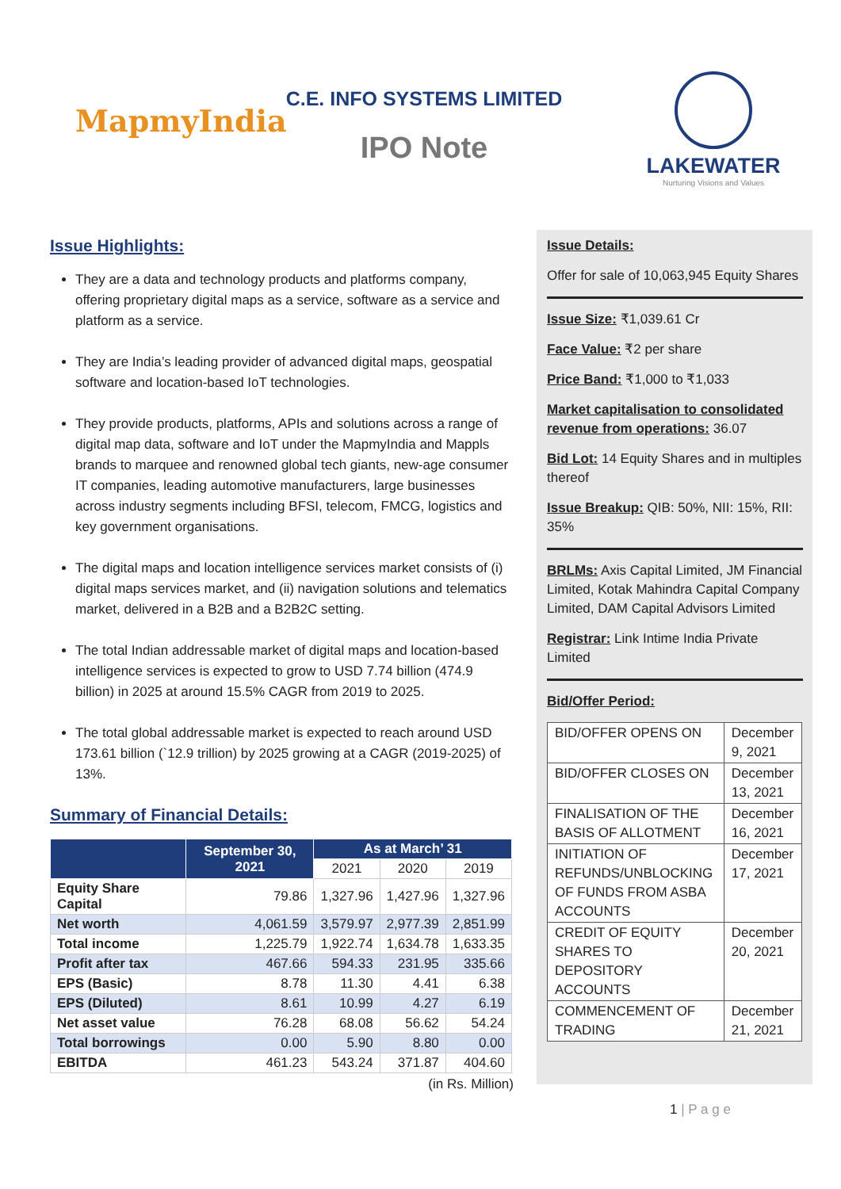MapmyIndia
C.E. INFO SYSTEMS LIMITED
IPO Note
LAKEWATER
Nurturing Visions and Values
Issue Highlights:
They are a data and technology products and platforms company, offering proprietary digital maps as a service, software as a service and platform as a service.
They are India’s leading provider of advanced digital maps, geospatial software and location-based IoT technologies.
They provide products, platforms, APIs and solutions across a range of digital map data, software and IoT under the MapmyIndia and Mappls brands to marquee and renowned global tech giants, new-age consumer IT companies, leading automotive manufacturers, large businesses across industry segments including BFSI, telecom, FMCG, logistics and key government organisations.
The digital maps and location intelligence services market consists of (i) digital maps services market, and (ii) navigation solutions and telematics market, delivered in a B2B and a B2B2C setting.
The total Indian addressable market of digital maps and location-based intelligence services is expected to grow to USD 7.74 billion (474.9 billion) in 2025 at around 15.5% CAGR from 2019 to 2025.
The total global addressable market is expected to reach around USD 173.61 billion (`12.9 trillion) by 2025 growing at a CAGR (2019-2025) of 13%.
Summary of Financial Details:
| | September 30, 2021 | As at March’ 31 | | |
| --- | --- | --- | --- | --- |
| | | 2021 | 2020 | 2019 |
| Equity Share Capital | 79.86 | 1,327.96 | 1,427.96 | 1,327.96 |
| Net worth | 4,061.59 | 3,579.97 | 2,977.39 | 2,851.99 |
| Total income | 1,225.79 | 1,922.74 | 1,634.78 | 1,633.35 |
| Profit after tax | 467.66 | 594.33 | 231.95 | 335.66 |
| EPS (Basic) | 8.78 | 11.30 | 4.41 | 6.38 |
| EPS (Diluted) | 8.61 | 10.99 | 4.27 | 6.19 |
| Net asset value | 76.28 | 68.08 | 56.62 | 54.24 |
| Total borrowings | 0.00 | 5.90 | 8.80 | 0.00 |
| EBITDA | 461.23 | 543.24 | 371.87 | 404.60 |
(in Rs. Million)
Issue Details:
Offer for sale of 10,063,945 Equity Shares
Issue Size: ₹1,039.61 Cr
Face Value: ₹2 per share
Price Band: ₹1,000 to ₹1,033
Market capitalisation to consolidated revenue from operations: 36.07
Bid Lot: 14 Equity Shares and in multiples thereof
Issue Breakup: QIB: 50%, NII: 15%, RII: 35%
BRLMs: Axis Capital Limited, JM Financial Limited, Kotak Mahindra Capital Company Limited, DAM Capital Advisors Limited
Registrar: Link Intime India Private Limited
Bid/Offer Period:
| BID/OFFER OPENS ON | December 9, 2021 |
| BID/OFFER CLOSES ON | December 13, 2021 |
| FINALISATION OF THE BASIS OF ALLOTMENT | December 16, 2021 |
| INITIATION OF REFUNDS/UNBLOCKING OF FUNDS FROM ASBA ACCOUNTS | December 17, 2021 |
| CREDIT OF EQUITY SHARES TO DEPOSITORY ACCOUNTS | December 20, 2021 |
| COMMENCEMENT OF TRADING | December 21, 2021 |
1 | P a g e